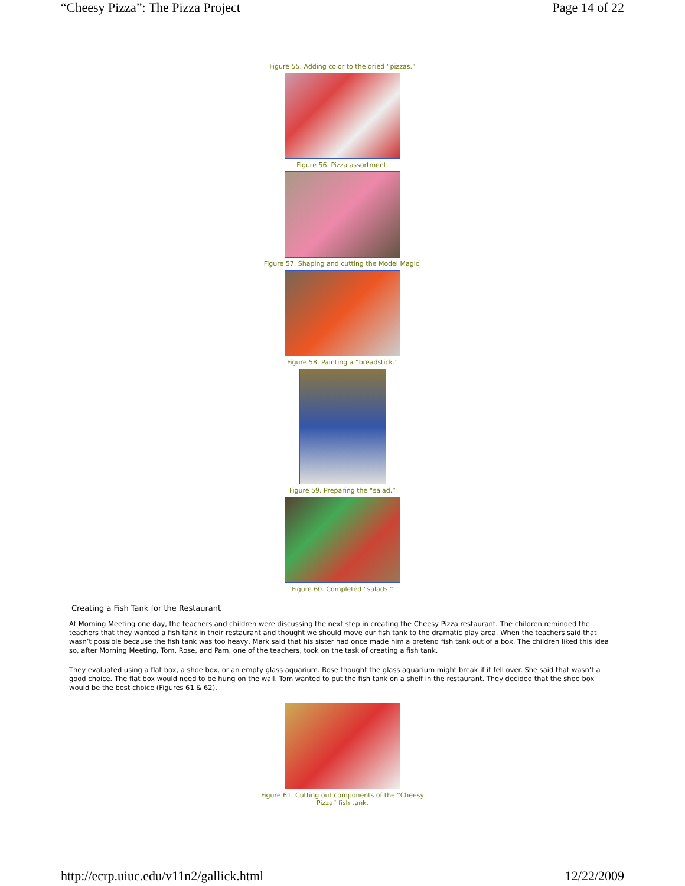“Cheesy Pizza”: The Pizza Project Page 14 of 22
Figure 55. Adding color to the dried “pizzas.”
Figure 56. Pizza assortment.
Figure 57. Shaping and cutting the Model Magic.
Figure 58. Painting a “breadstick.”
Figure 59. Preparing the “salad.”
Figure 60. Completed “salads.”
Creating a Fish Tank for the Restaurant
At Morning Meeting one day, the teachers and children were discussing the next step in creating the Cheesy Pizza restaurant. The children reminded the teachers that they wanted a fish tank in their restaurant and thought we should move our fish tank to the dramatic play area. When the teachers said that wasn’t possible because the fish tank was too heavy, Mark said that his sister had once made him a pretend fish tank out of a box. The children liked this idea so, after Morning Meeting, Tom, Rose, and Pam, one of the teachers, took on the task of creating a fish tank.
They evaluated using a flat box, a shoe box, or an empty glass aquarium. Rose thought the glass aquarium might break if it fell over. She said that wasn’t a good choice. The flat box would need to be hung on the wall. Tom wanted to put the fish tank on a shelf in the restaurant. They decided that the shoe box would be the best choice (Figures 61 & 62).
Figure 61. Cutting out components of the “Cheesy
Pizza” fish tank.
http://ecrp.uiuc.edu/v11n2/gallick.html 12/22/2009